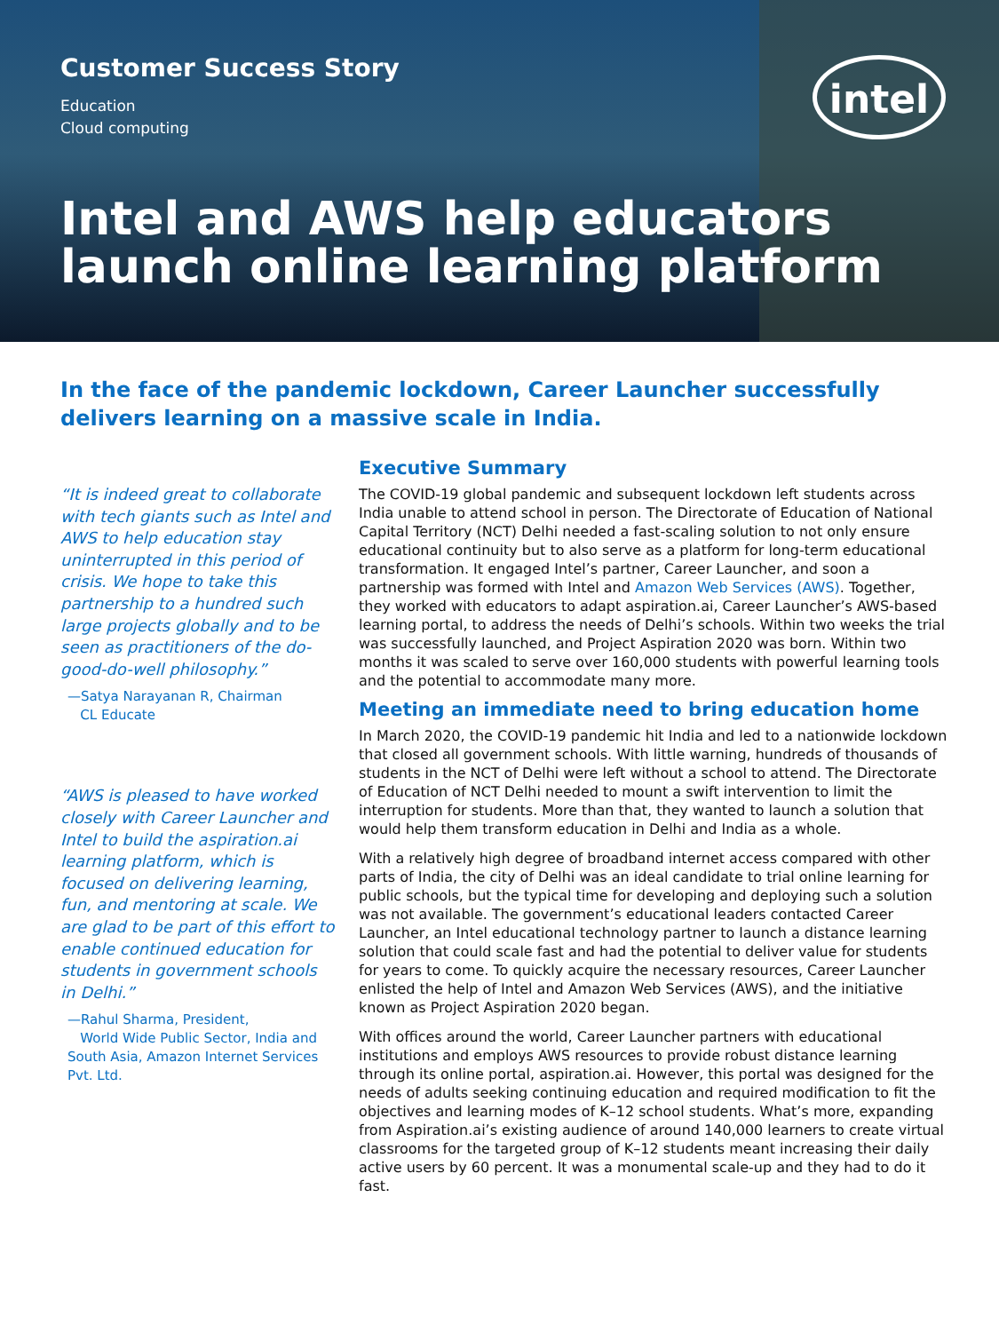intel
Customer Success Story
Education
Cloud computing
Intel and AWS help educators
launch online learning platform
In the face of the pandemic lockdown, Career Launcher successfully delivers learning on a massive scale in India.
“It is indeed great to collaborate with tech giants such as Intel and AWS to help education stay uninterrupted in this period of crisis. We hope to take this partnership to a hundred such large projects globally and to be seen as practitioners of the do-good-do-well philosophy.”
—Satya Narayanan R, Chairman
CL Educate
“AWS is pleased to have worked closely with Career Launcher and Intel to build the aspiration.ai learning platform, which is focused on delivering learning, fun, and mentoring at scale. We are glad to be part of this effort to enable continued education for students in government schools in Delhi.”
—Rahul Sharma, President,
World Wide Public Sector, India and South Asia, Amazon Internet Services Pvt. Ltd.
Executive Summary
The COVID-19 global pandemic and subsequent lockdown left students across India unable to attend school in person. The Directorate of Education of National Capital Territory (NCT) Delhi needed a fast-scaling solution to not only ensure educational continuity but to also serve as a platform for long-term educational transformation. It engaged Intel’s partner, Career Launcher, and soon a partnership was formed with Intel and Amazon Web Services (AWS). Together, they worked with educators to adapt aspiration.ai, Career Launcher’s AWS-based learning portal, to address the needs of Delhi’s schools. Within two weeks the trial was successfully launched, and Project Aspiration 2020 was born. Within two months it was scaled to serve over 160,000 students with powerful learning tools and the potential to accommodate many more.
Meeting an immediate need to bring education home
In March 2020, the COVID-19 pandemic hit India and led to a nationwide lockdown that closed all government schools. With little warning, hundreds of thousands of students in the NCT of Delhi were left without a school to attend. The Directorate of Education of NCT Delhi needed to mount a swift intervention to limit the interruption for students. More than that, they wanted to launch a solution that would help them transform education in Delhi and India as a whole.
With a relatively high degree of broadband internet access compared with other parts of India, the city of Delhi was an ideal candidate to trial online learning for public schools, but the typical time for developing and deploying such a solution was not available. The government’s educational leaders contacted Career Launcher, an Intel educational technology partner to launch a distance learning solution that could scale fast and had the potential to deliver value for students for years to come. To quickly acquire the necessary resources, Career Launcher enlisted the help of Intel and Amazon Web Services (AWS), and the initiative known as Project Aspiration 2020 began.
With offices around the world, Career Launcher partners with educational institutions and employs AWS resources to provide robust distance learning through its online portal, aspiration.ai. However, this portal was designed for the needs of adults seeking continuing education and required modification to fit the objectives and learning modes of K–12 school students. What’s more, expanding from Aspiration.ai’s existing audience of around 140,000 learners to create virtual classrooms for the targeted group of K–12 students meant increasing their daily active users by 60 percent. It was a monumental scale-up and they had to do it fast.